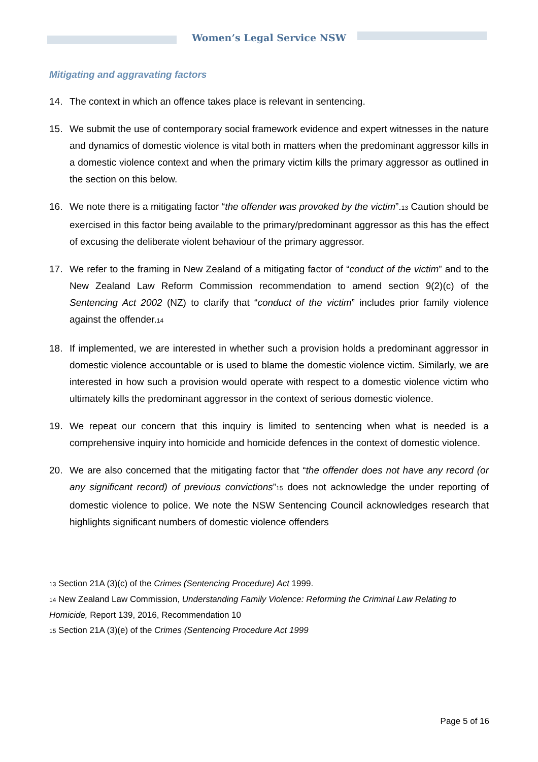Women’s Legal Service NSW
Mitigating and aggravating factors
14. The context in which an offence takes place is relevant in sentencing.
15. We submit the use of contemporary social framework evidence and expert witnesses in the nature and dynamics of domestic violence is vital both in matters when the predominant aggressor kills in a domestic violence context and when the primary victim kills the primary aggressor as outlined in the section on this below.
16. We note there is a mitigating factor “the offender was provoked by the victim”.<sup>13</sup> Caution should be exercised in this factor being available to the primary/predominant aggressor as this has the effect of excusing the deliberate violent behaviour of the primary aggressor.
17. We refer to the framing in New Zealand of a mitigating factor of “conduct of the victim” and to the New Zealand Law Reform Commission recommendation to amend section 9(2)(c) of the Sentencing Act 2002 (NZ) to clarify that “conduct of the victim” includes prior family violence against the offender.<sup>14</sup>
18. If implemented, we are interested in whether such a provision holds a predominant aggressor in domestic violence accountable or is used to blame the domestic violence victim. Similarly, we are interested in how such a provision would operate with respect to a domestic violence victim who ultimately kills the predominant aggressor in the context of serious domestic violence.
19. We repeat our concern that this inquiry is limited to sentencing when what is needed is a comprehensive inquiry into homicide and homicide defences in the context of domestic violence.
20. We are also concerned that the mitigating factor that “the offender does not have any record (or any significant record) of previous convictions”<sup>15</sup> does not acknowledge the under reporting of domestic violence to police. We note the NSW Sentencing Council acknowledges research that highlights significant numbers of domestic violence offenders
<sup>13</sup> Section 21A (3)(c) of the Crimes (Sentencing Procedure) Act 1999.
<sup>14</sup> New Zealand Law Commission, Understanding Family Violence: Reforming the Criminal Law Relating to Homicide, Report 139, 2016, Recommendation 10
<sup>15</sup> Section 21A (3)(e) of the Crimes (Sentencing Procedure Act 1999
Page 5 of 16